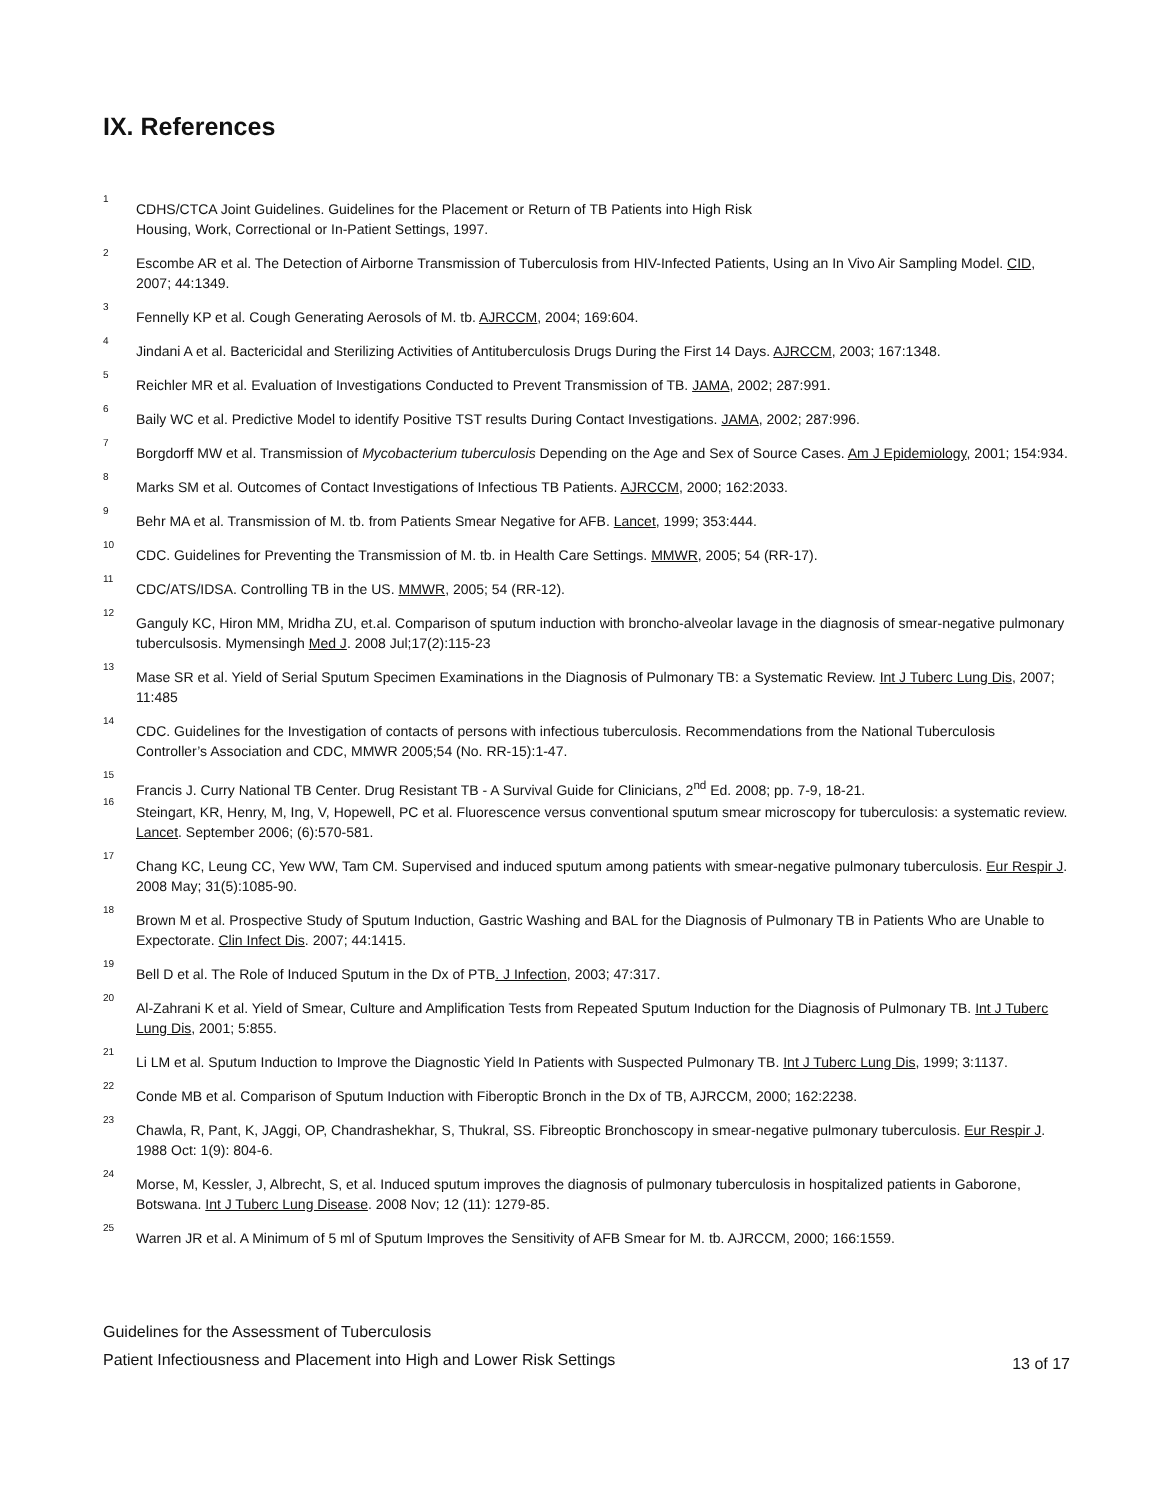IX. References
1
CDHS/CTCA Joint Guidelines. Guidelines for the Placement or Return of TB Patients into High Risk
Housing, Work, Correctional or In-Patient Settings, 1997.
2
Escombe AR et al. The Detection of Airborne Transmission of Tuberculosis from HIV-Infected Patients, Using an In Vivo Air Sampling Model. CID, 2007; 44:1349.
3
Fennelly KP et al. Cough Generating Aerosols of M. tb. AJRCCM, 2004; 169:604.
4
Jindani A et al. Bactericidal and Sterilizing Activities of Antituberculosis Drugs During the First 14 Days. AJRCCM, 2003; 167:1348.
5
Reichler MR et al. Evaluation of Investigations Conducted to Prevent Transmission of TB. JAMA, 2002; 287:991.
6
Baily WC et al. Predictive Model to identify Positive TST results During Contact Investigations. JAMA, 2002; 287:996.
7
Borgdorff MW et al. Transmission of Mycobacterium tuberculosis Depending on the Age and Sex of Source Cases. Am J Epidemiology, 2001; 154:934.
8
Marks SM et al. Outcomes of Contact Investigations of Infectious TB Patients. AJRCCM, 2000; 162:2033.
9
Behr MA et al. Transmission of M. tb. from Patients Smear Negative for AFB. Lancet, 1999; 353:444.
10
CDC. Guidelines for Preventing the Transmission of M. tb. in Health Care Settings. MMWR, 2005; 54 (RR-17).
11
CDC/ATS/IDSA. Controlling TB in the US. MMWR, 2005; 54 (RR-12).
12
Ganguly KC, Hiron MM, Mridha ZU, et.al. Comparison of sputum induction with broncho-alveolar lavage in the diagnosis of smear-negative pulmonary tuberculsosis. Mymensingh Med J. 2008 Jul;17(2):115-23
13
Mase SR et al. Yield of Serial Sputum Specimen Examinations in the Diagnosis of Pulmonary TB: a Systematic Review. Int J Tuberc Lung Dis, 2007; 11:485
14
CDC. Guidelines for the Investigation of contacts of persons with infectious tuberculosis. Recommendations from the National Tuberculosis Controller’s Association and CDC, MMWR 2005;54 (No. RR-15):1-47.
15
Francis J. Curry National TB Center. Drug Resistant TB - A Survival Guide for Clinicians, 2<sup>nd</sup> Ed. 2008; pp. 7-9, 18-21.
16
Steingart, KR, Henry, M, Ing, V, Hopewell, PC et al. Fluorescence versus conventional sputum smear microscopy for tuberculosis: a systematic review. Lancet. September 2006; (6):570-581.
17
Chang KC, Leung CC, Yew WW, Tam CM. Supervised and induced sputum among patients with smear-negative pulmonary tuberculosis. Eur Respir J. 2008 May; 31(5):1085-90.
18
Brown M et al. Prospective Study of Sputum Induction, Gastric Washing and BAL for the Diagnosis of Pulmonary TB in Patients Who are Unable to Expectorate. Clin Infect Dis. 2007; 44:1415.
19
Bell D et al. The Role of Induced Sputum in the Dx of PTB. J Infection, 2003; 47:317.
20
Al-Zahrani K et al. Yield of Smear, Culture and Amplification Tests from Repeated Sputum Induction for the Diagnosis of Pulmonary TB. Int J Tuberc Lung Dis, 2001; 5:855.
21
Li LM et al. Sputum Induction to Improve the Diagnostic Yield In Patients with Suspected Pulmonary TB. Int J Tuberc Lung Dis, 1999; 3:1137.
22
Conde MB et al. Comparison of Sputum Induction with Fiberoptic Bronch in the Dx of TB, AJRCCM, 2000; 162:2238.
23
Chawla, R, Pant, K, JAggi, OP, Chandrashekhar, S, Thukral, SS. Fibreoptic Bronchoscopy in smear-negative pulmonary tuberculosis. Eur Respir J. 1988 Oct: 1(9): 804-6.
24
Morse, M, Kessler, J, Albrecht, S, et al. Induced sputum improves the diagnosis of pulmonary tuberculosis in hospitalized patients in Gaborone, Botswana. Int J Tuberc Lung Disease. 2008 Nov; 12 (11): 1279-85.
25
Warren JR et al. A Minimum of 5 ml of Sputum Improves the Sensitivity of AFB Smear for M. tb. AJRCCM, 2000; 166:1559.
Guidelines for the Assessment of Tuberculosis
Patient Infectiousness and Placement into High and Lower Risk Settings 13 of 17